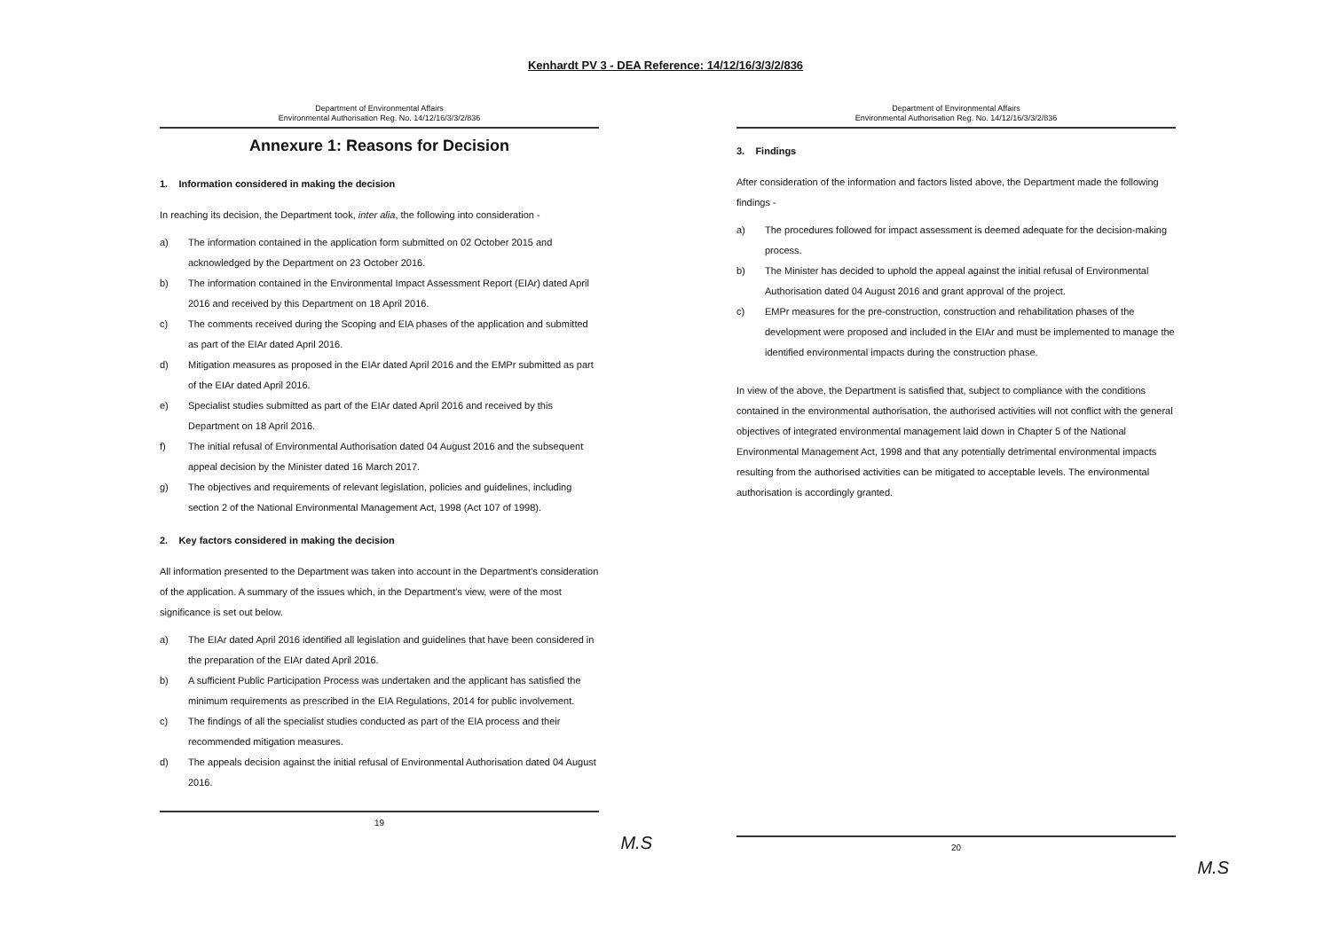Kenhardt PV 3 - DEA Reference: 14/12/16/3/3/2/836
Department of Environmental Affairs
Environmental Authorisation Reg. No. 14/12/16/3/3/2/836
Annexure 1: Reasons for Decision
1. Information considered in making the decision
In reaching its decision, the Department took, inter alia, the following into consideration -
a) The information contained in the application form submitted on 02 October 2015 and acknowledged by the Department on 23 October 2016.
b) The information contained in the Environmental Impact Assessment Report (EIAr) dated April 2016 and received by this Department on 18 April 2016.
c) The comments received during the Scoping and EIA phases of the application and submitted as part of the EIAr dated April 2016.
d) Mitigation measures as proposed in the EIAr dated April 2016 and the EMPr submitted as part of the EIAr dated April 2016.
e) Specialist studies submitted as part of the EIAr dated April 2016 and received by this Department on 18 April 2016.
f) The initial refusal of Environmental Authorisation dated 04 August 2016 and the subsequent appeal decision by the Minister dated 16 March 2017.
g) The objectives and requirements of relevant legislation, policies and guidelines, including section 2 of the National Environmental Management Act, 1998 (Act 107 of 1998).
2. Key factors considered in making the decision
All information presented to the Department was taken into account in the Department's consideration of the application. A summary of the issues which, in the Department's view, were of the most significance is set out below.
a) The EIAr dated April 2016 identified all legislation and guidelines that have been considered in the preparation of the EIAr dated April 2016.
b) A sufficient Public Participation Process was undertaken and the applicant has satisfied the minimum requirements as prescribed in the EIA Regulations, 2014 for public involvement.
c) The findings of all the specialist studies conducted as part of the EIA process and their recommended mitigation measures.
d) The appeals decision against the initial refusal of Environmental Authorisation dated 04 August 2016.
19
M.S
Department of Environmental Affairs
Environmental Authorisation Reg. No. 14/12/16/3/3/2/836
3. Findings
After consideration of the information and factors listed above, the Department made the following findings -
a) The procedures followed for impact assessment is deemed adequate for the decision-making process.
b) The Minister has decided to uphold the appeal against the initial refusal of Environmental Authorisation dated 04 August 2016 and grant approval of the project.
c) EMPr measures for the pre-construction, construction and rehabilitation phases of the development were proposed and included in the EIAr and must be implemented to manage the identified environmental impacts during the construction phase.
In view of the above, the Department is satisfied that, subject to compliance with the conditions contained in the environmental authorisation, the authorised activities will not conflict with the general objectives of integrated environmental management laid down in Chapter 5 of the National Environmental Management Act, 1998 and that any potentially detrimental environmental impacts resulting from the authorised activities can be mitigated to acceptable levels. The environmental authorisation is accordingly granted.
20
M.S